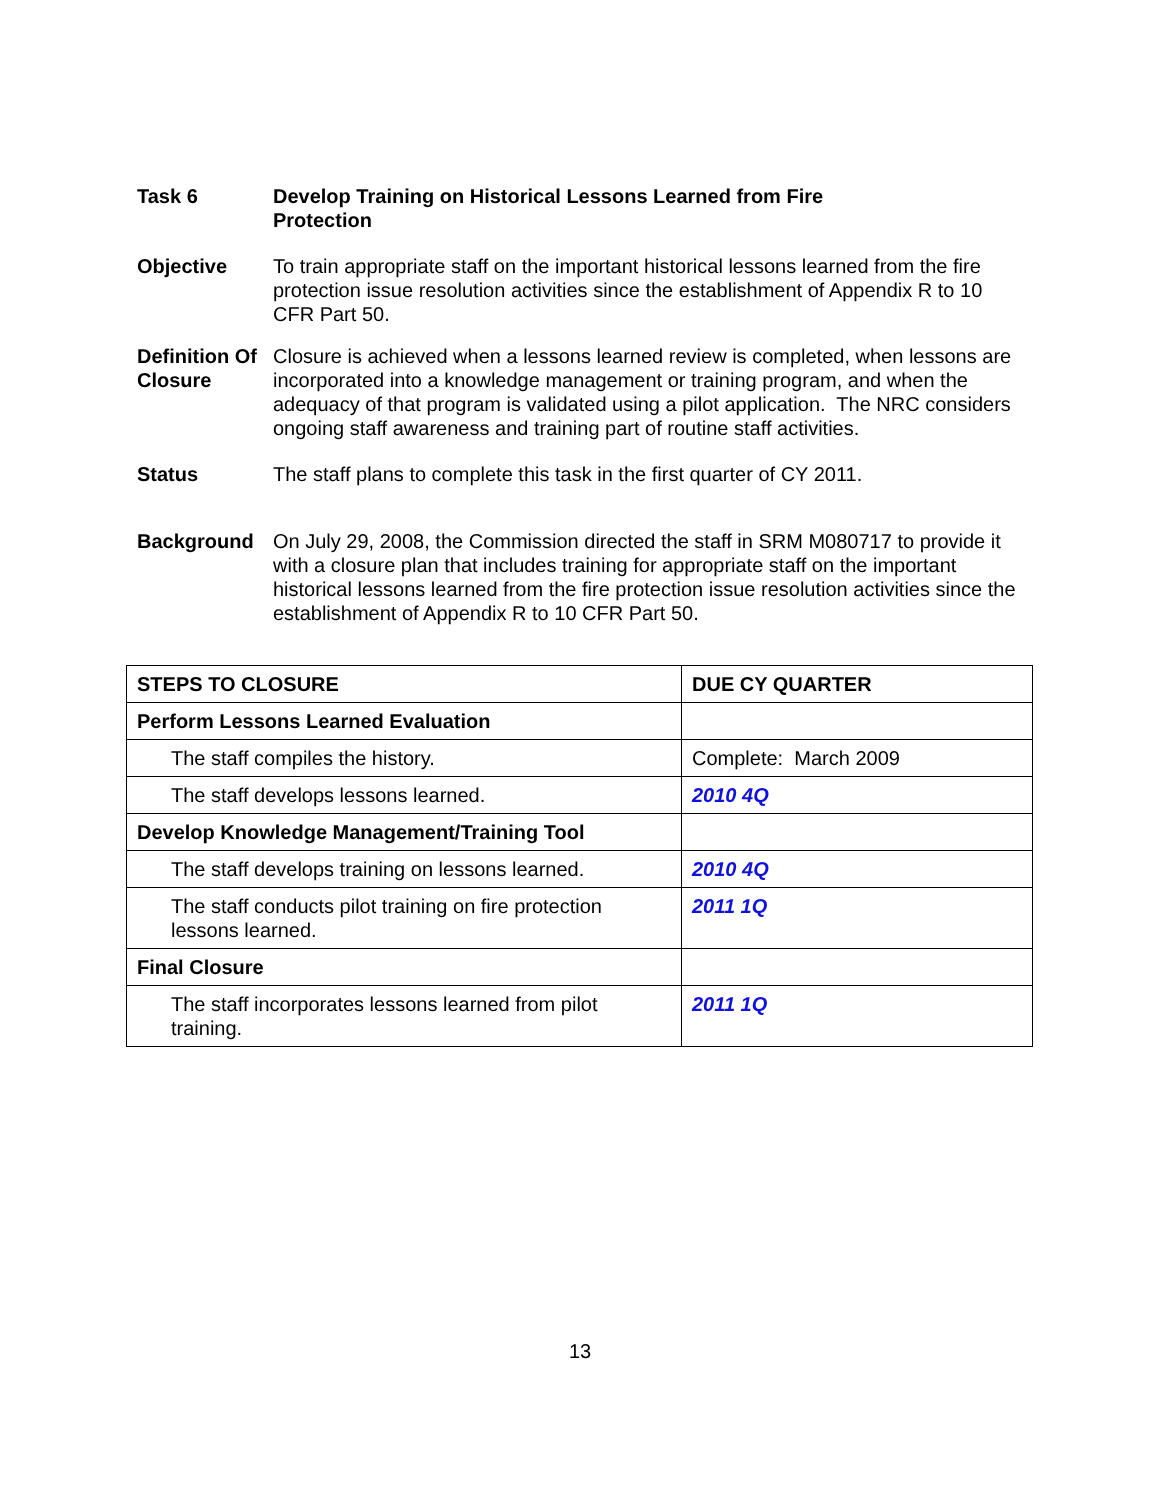Task 6 Develop Training on Historical Lessons Learned from Fire
Protection
Objective To train appropriate staff on the important historical lessons learned from the fire protection issue resolution activities since the establishment of Appendix R to 10 CFR Part 50.
Definition Of Closure
Closure is achieved when a lessons learned review is completed, when lessons are incorporated into a knowledge management or training program, and when the adequacy of that program is validated using a pilot application. The NRC considers ongoing staff awareness and training part of routine staff activities.
Status The staff plans to complete this task in the first quarter of CY 2011.
Background On July 29, 2008, the Commission directed the staff in SRM M080717 to provide it with a closure plan that includes training for appropriate staff on the important historical lessons learned from the fire protection issue resolution activities since the establishment of Appendix R to 10 CFR Part 50.
| STEPS TO CLOSURE | DUE CY QUARTER |
| --- | --- |
| Perform Lessons Learned Evaluation | |
| The staff compiles the history. | Complete: March 2009 |
| The staff develops lessons learned. | 2010 4Q |
| Develop Knowledge Management/Training Tool | |
| The staff develops training on lessons learned. | 2010 4Q |
| The staff conducts pilot training on fire protection lessons learned. | 2011 1Q |
| Final Closure | |
| The staff incorporates lessons learned from pilot training. | 2011 1Q |
13